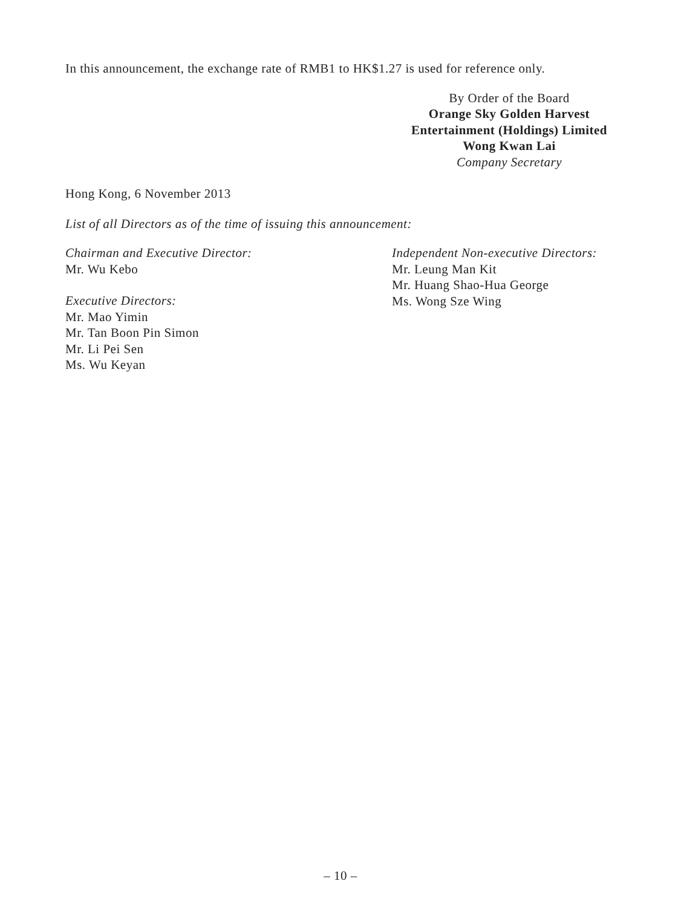In this announcement, the exchange rate of RMB1 to HK$1.27 is used for reference only.
By Order of the Board
Orange Sky Golden Harvest
Entertainment (Holdings) Limited
Wong Kwan Lai
Company Secretary
Hong Kong, 6 November 2013
List of all Directors as of the time of issuing this announcement:
Chairman and Executive Director:
Mr. Wu Kebo
Executive Directors:
Mr. Mao Yimin
Mr. Tan Boon Pin Simon
Mr. Li Pei Sen
Ms. Wu Keyan
Independent Non-executive Directors:
Mr. Leung Man Kit
Mr. Huang Shao-Hua George
Ms. Wong Sze Wing
– 10 –